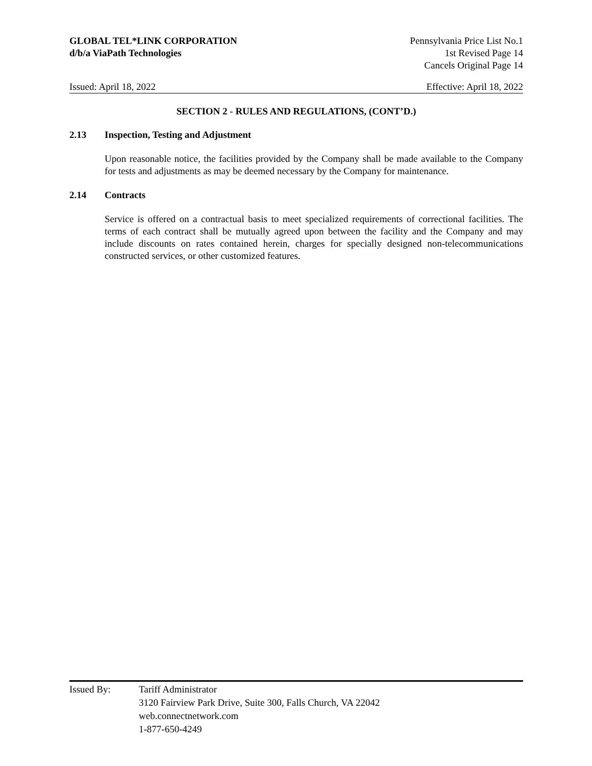GLOBAL TEL*LINK CORPORATION
d/b/a ViaPath Technologies
Pennsylvania Price List No.1
1st Revised Page 14
Cancels Original Page 14
Issued: April 18, 2022 Effective: April 18, 2022
SECTION 2 - RULES AND REGULATIONS, (CONT’D.)
2.13 Inspection, Testing and Adjustment
Upon reasonable notice, the facilities provided by the Company shall be made available to the Company for tests and adjustments as may be deemed necessary by the Company for maintenance.
2.14 Contracts
Service is offered on a contractual basis to meet specialized requirements of correctional facilities. The terms of each contract shall be mutually agreed upon between the facility and the Company and may include discounts on rates contained herein, charges for specially designed non-telecommunications constructed services, or other customized features.
Issued By: Tariff Administrator
3120 Fairview Park Drive, Suite 300, Falls Church, VA 22042
web.connectnetwork.com
1-877-650-4249